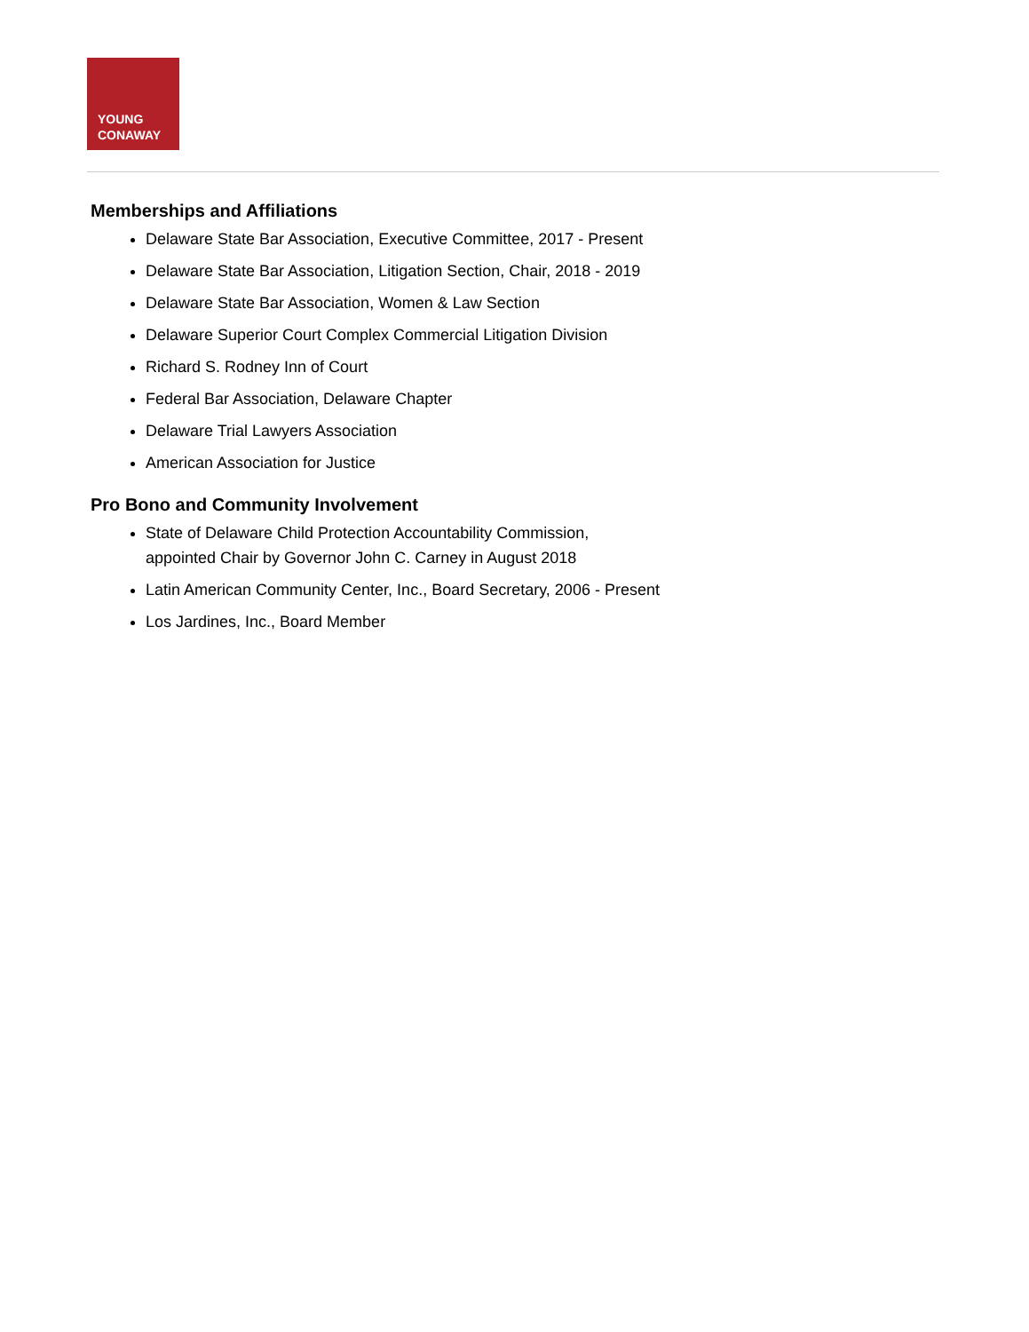YOUNG
CONAWAY
Memberships and Affiliations
Delaware State Bar Association, Executive Committee, 2017 - Present
Delaware State Bar Association, Litigation Section, Chair, 2018 - 2019
Delaware State Bar Association, Women & Law Section
Delaware Superior Court Complex Commercial Litigation Division
Richard S. Rodney Inn of Court
Federal Bar Association, Delaware Chapter
Delaware Trial Lawyers Association
American Association for Justice
Pro Bono and Community Involvement
State of Delaware Child Protection Accountability Commission,
appointed Chair by Governor John C. Carney in August 2018
Latin American Community Center, Inc., Board Secretary, 2006 - Present
Los Jardines, Inc., Board Member